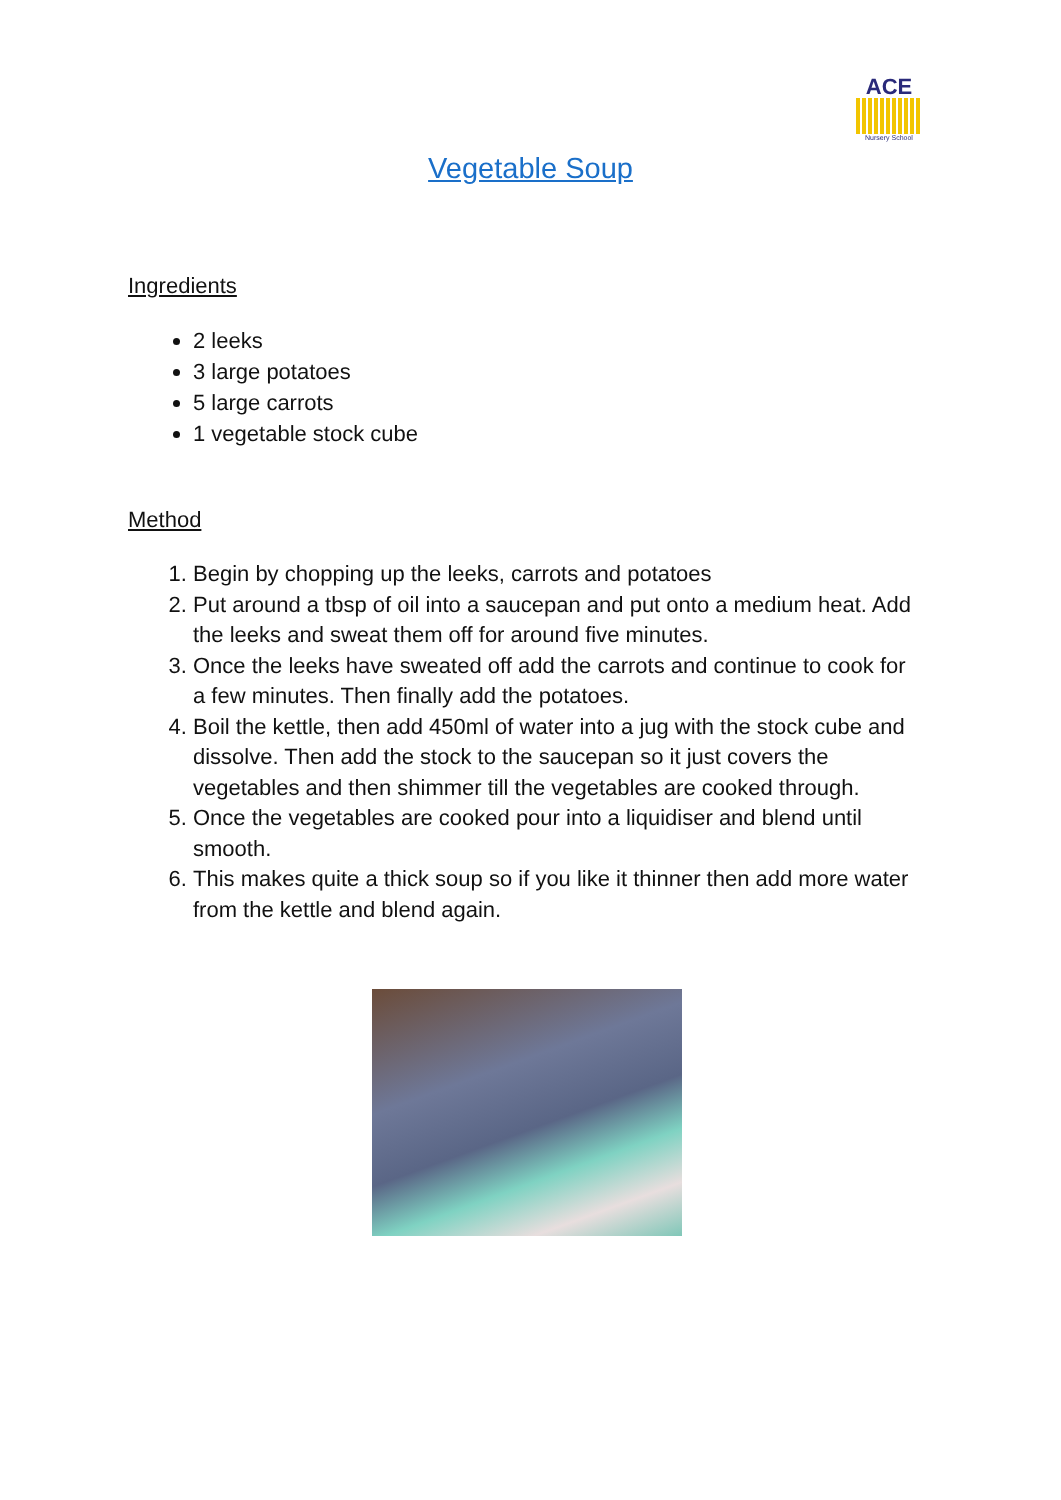ACE
Nursery School
Vegetable Soup
Ingredients
2 leeks
3 large potatoes
5 large carrots
1 vegetable stock cube
Method
1. Begin by chopping up the leeks, carrots and potatoes
2. Put around a tbsp of oil into a saucepan and put onto a medium heat. Add the leeks and sweat them off for around five minutes.
3. Once the leeks have sweated off add the carrots and continue to cook for a few minutes. Then finally add the potatoes.
4. Boil the kettle, then add 450ml of water into a jug with the stock cube and dissolve. Then add the stock to the saucepan so it just covers the vegetables and then shimmer till the vegetables are cooked through.
5. Once the vegetables are cooked pour into a liquidiser and blend until smooth.
6. This makes quite a thick soup so if you like it thinner then add more water from the kettle and blend again.